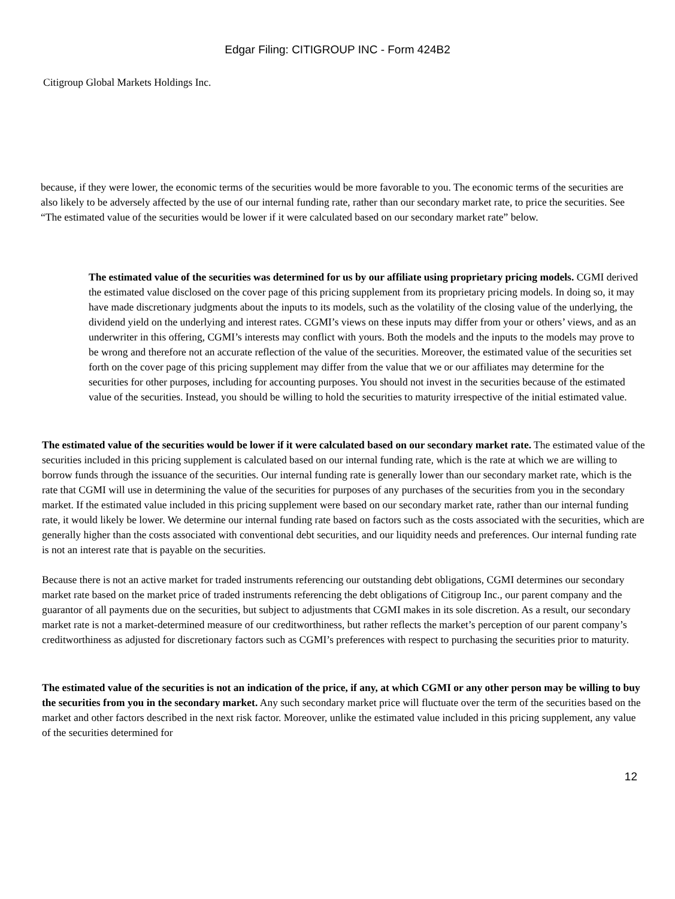Edgar Filing: CITIGROUP INC - Form 424B2
Citigroup Global Markets Holdings Inc.
because, if they were lower, the economic terms of the securities would be more favorable to you. The economic terms of the securities are also likely to be adversely affected by the use of our internal funding rate, rather than our secondary market rate, to price the securities. See “The estimated value of the securities would be lower if it were calculated based on our secondary market rate” below.
The estimated value of the securities was determined for us by our affiliate using proprietary pricing models. CGMI derived the estimated value disclosed on the cover page of this pricing supplement from its proprietary pricing models. In doing so, it may have made discretionary judgments about the inputs to its models, such as the volatility of the closing value of the underlying, the dividend yield on the underlying and interest rates. CGMI’s views on these inputs may differ from your or others’ views, and as an underwriter in this offering, CGMI’s interests may conflict with yours. Both the models and the inputs to the models may prove to be wrong and therefore not an accurate reflection of the value of the securities. Moreover, the estimated value of the securities set forth on the cover page of this pricing supplement may differ from the value that we or our affiliates may determine for the securities for other purposes, including for accounting purposes. You should not invest in the securities because of the estimated value of the securities. Instead, you should be willing to hold the securities to maturity irrespective of the initial estimated value.
The estimated value of the securities would be lower if it were calculated based on our secondary market rate. The estimated value of the securities included in this pricing supplement is calculated based on our internal funding rate, which is the rate at which we are willing to borrow funds through the issuance of the securities. Our internal funding rate is generally lower than our secondary market rate, which is the rate that CGMI will use in determining the value of the securities for purposes of any purchases of the securities from you in the secondary market. If the estimated value included in this pricing supplement were based on our secondary market rate, rather than our internal funding rate, it would likely be lower. We determine our internal funding rate based on factors such as the costs associated with the securities, which are generally higher than the costs associated with conventional debt securities, and our liquidity needs and preferences. Our internal funding rate is not an interest rate that is payable on the securities.
Because there is not an active market for traded instruments referencing our outstanding debt obligations, CGMI determines our secondary market rate based on the market price of traded instruments referencing the debt obligations of Citigroup Inc., our parent company and the guarantor of all payments due on the securities, but subject to adjustments that CGMI makes in its sole discretion. As a result, our secondary market rate is not a market-determined measure of our creditworthiness, but rather reflects the market’s perception of our parent company’s creditworthiness as adjusted for discretionary factors such as CGMI’s preferences with respect to purchasing the securities prior to maturity.
The estimated value of the securities is not an indication of the price, if any, at which CGMI or any other person may be willing to buy the securities from you in the secondary market. Any such secondary market price will fluctuate over the term of the securities based on the market and other factors described in the next risk factor. Moreover, unlike the estimated value included in this pricing supplement, any value of the securities determined for
12